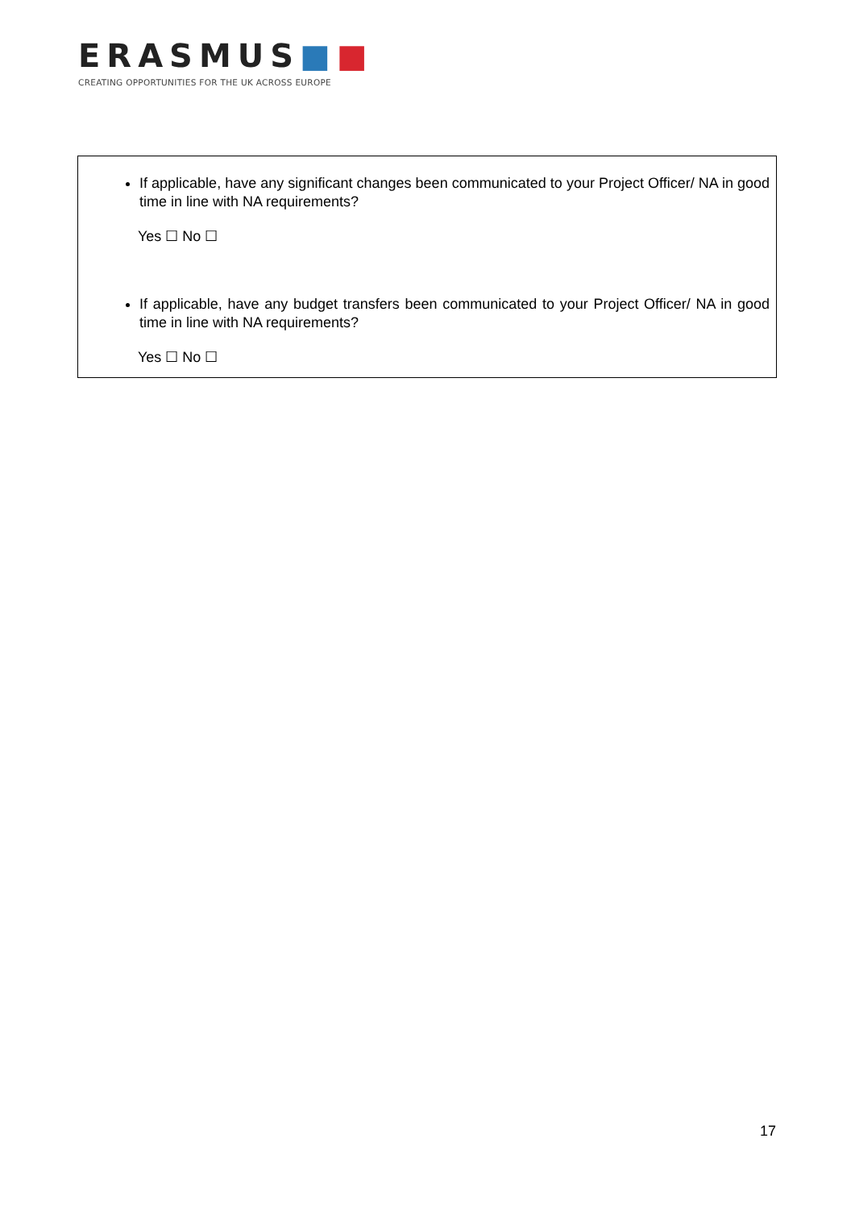ERASMUS■■
CREATING OPPORTUNITIES FOR THE UK ACROSS EUROPE
If applicable, have any significant changes been communicated to your Project Officer/ NA in good time in line with NA requirements?
Yes ☐ No ☐
If applicable, have any budget transfers been communicated to your Project Officer/ NA in good time in line with NA requirements?
Yes ☐ No ☐
17